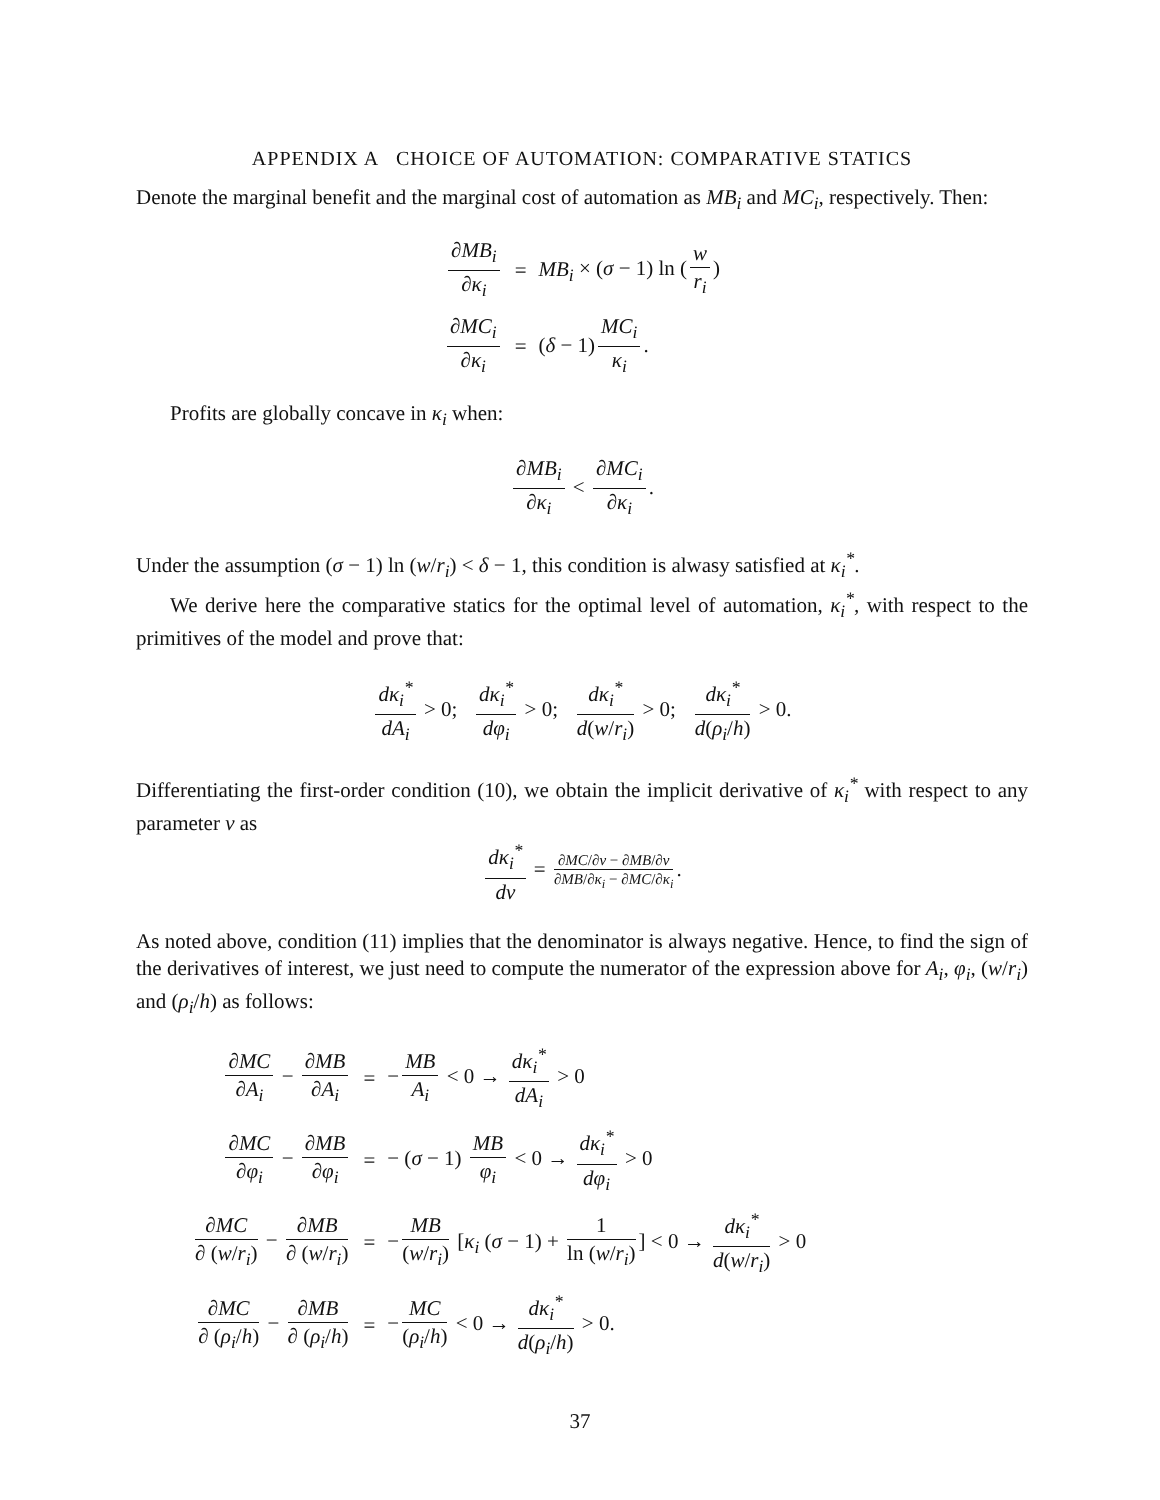APPENDIX A CHOICE OF AUTOMATION: COMPARATIVE STATICS
Denote the marginal benefit and the marginal cost of automation as MB<sub>i</sub> and MC<sub>i</sub>, respectively. Then:
| ∂ MB<sub>i</sub> ∂ κ<sub>i</sub> | = | MB<sub>i</sub> × ( σ − 1) ln ( w r<sub>i</sub> ) |
| ∂ MC<sub>i</sub> ∂ κ<sub>i</sub> | = | ( δ − 1) MC<sub>i</sub> κ<sub>i</sub> . |
Profits are globally concave in κ<sub>i</sub> when:
∂MB<sub>i</sub> ∂κ<sub>i</sub> < ∂MC<sub>i</sub> ∂κ<sub>i</sub>.
Under the assumption (σ − 1) ln (w/r<sub>i</sub>) < δ − 1, this condition is alwasy satisfied at κ<sub>i</sub><sup>*</sup>.
We derive here the comparative statics for the optimal level of automation, κ<sub>i</sub><sup>*</sup>, with respect to the primitives of the model and prove that:
dκ<sub>i</sub><sup>*</sup> dA<sub>i</sub> > 0; dκ<sub>i</sub><sup>*</sup> dφ<sub>i</sub> > 0; dκ<sub>i</sub><sup>*</sup> d(w/r<sub>i</sub>) > 0; dκ<sub>i</sub><sup>*</sup> d(ρ<sub>i</sub>/h) > 0.
Differentiating the first-order condition (10), we obtain the implicit derivative of κ<sub>i</sub><sup>*</sup> with respect to any parameter v as
dκ<sub>i</sub><sup>*</sup> dv = ∂MC/∂v − ∂MB/∂v ∂MB/∂κ<sub>i</sub> − ∂MC/∂κ<sub>i</sub>.
As noted above, condition (11) implies that the denominator is always negative. Hence, to find the sign of the derivatives of interest, we just need to compute the numerator of the expression above for A<sub>i</sub>, φ<sub>i</sub>, (w/r<sub>i</sub>) and (ρ<sub>i</sub>/h) as follows:
| ∂ MC ∂ A<sub>i</sub> − ∂ MB ∂ A<sub>i</sub> | = | − MB A<sub>i</sub> < 0 → dκ<sub>i</sub><sup>*</sup> dA<sub>i</sub> > 0 |
| ∂ MC ∂ φ<sub>i</sub> − ∂ MB ∂ φ<sub>i</sub> | = | − ( σ − 1) MB φ<sub>i</sub> < 0 → dκ<sub>i</sub><sup>*</sup> dφ<sub>i</sub> > 0 |
| ∂ MC ∂ ( w / r<sub>i</sub> ) − ∂ MB ∂ ( w / r<sub>i</sub> ) | = | − MB ( w / r<sub>i</sub> ) [ κ<sub>i</sub> ( σ − 1) + 1 ln ( w / r<sub>i</sub> ) ] < 0 → dκ<sub>i</sub><sup>*</sup> d ( w / r<sub>i</sub> ) > 0 |
| ∂ MC ∂ ( ρ<sub>i</sub> / h ) − ∂ MB ∂ ( ρ<sub>i</sub> / h ) | = | − MC ( ρ<sub>i</sub> / h ) < 0 → dκ<sub>i</sub><sup>*</sup> d ( ρ<sub>i</sub> / h ) > 0. |
37